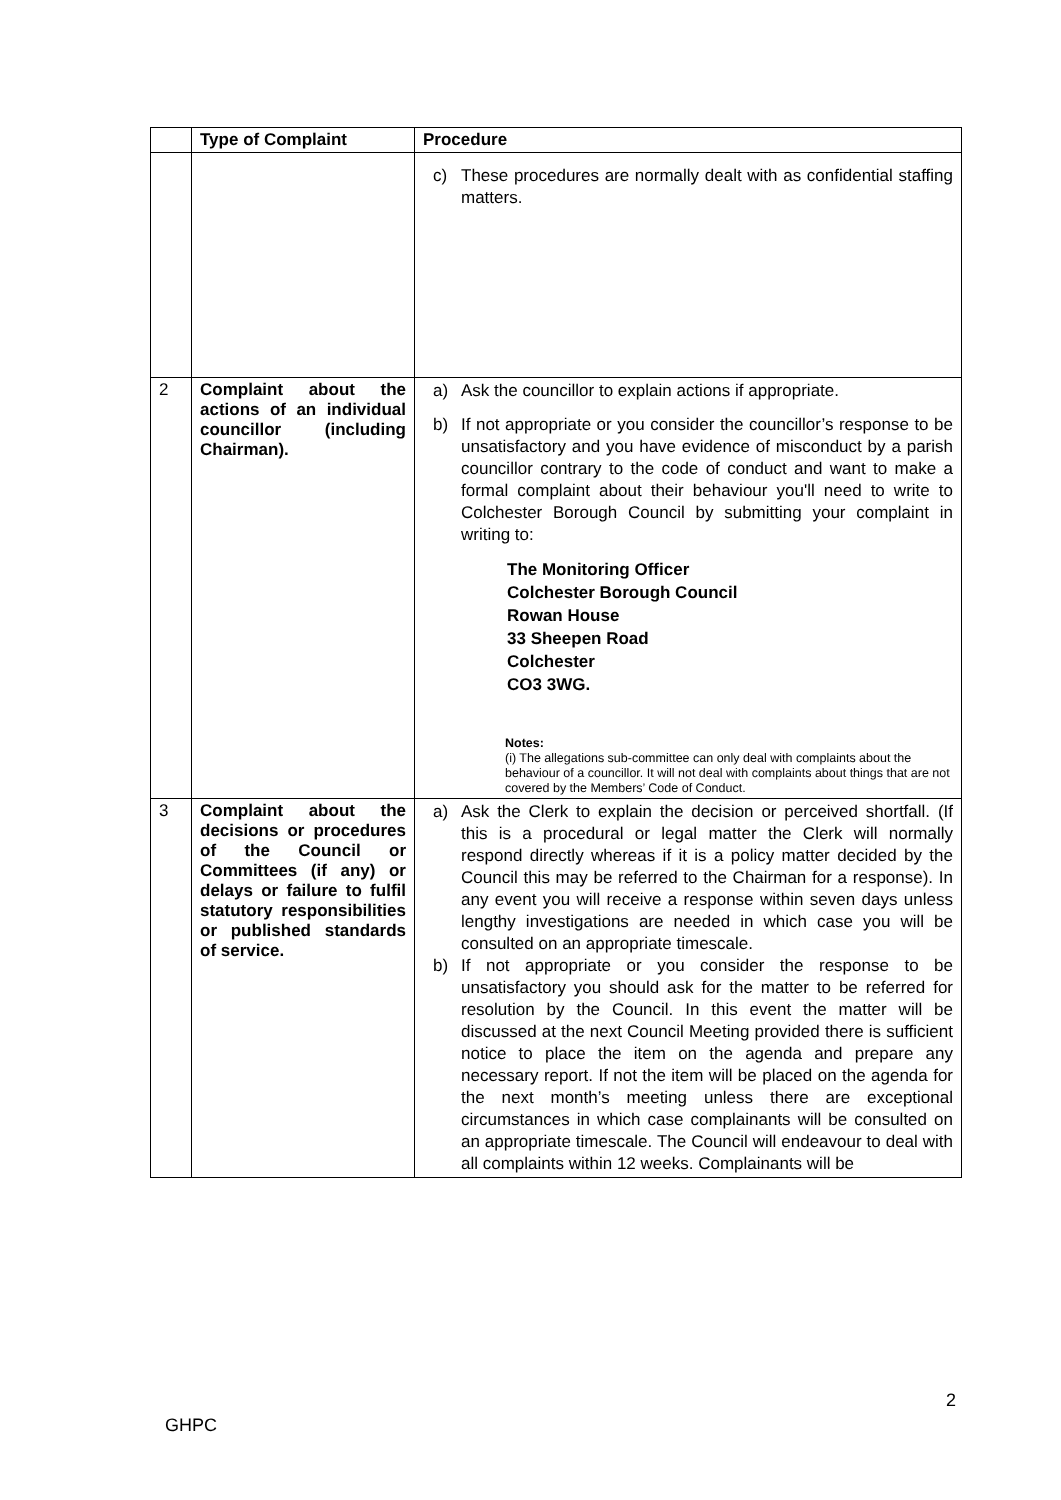| | Type of Complaint | Procedure |
| --- | --- | --- |
| | | c) These procedures are normally dealt with as confidential staffing matters. |
| 2 | Complaint about the actions of an individual councillor (including Chairman). | a) Ask the councillor to explain actions if appropriate. b) If not appropriate or you consider the councillor’s response to be unsatisfactory and you have evidence of misconduct by a parish councillor contrary to the code of conduct and want to make a formal complaint about their behaviour you'll need to write to Colchester Borough Council by submitting your complaint in writing to: The Monitoring Officer Colchester Borough Council Rowan House 33 Sheepen Road Colchester CO3 3WG. Notes: (i) The allegations sub-committee can only deal with complaints about the behaviour of a councillor. It will not deal with complaints about things that are not covered by the Members’ Code of Conduct. |
| 3 | Complaint about the decisions or procedures of the Council or Committees (if any) or delays or failure to fulfil statutory responsibilities or published standards of service. | a) Ask the Clerk to explain the decision or perceived shortfall. (If this is a procedural or legal matter the Clerk will normally respond directly whereas if it is a policy matter decided by the Council this may be referred to the Chairman for a response). In any event you will receive a response within seven days unless lengthy investigations are needed in which case you will be consulted on an appropriate timescale. b) If not appropriate or you consider the response to be unsatisfactory you should ask for the matter to be referred for resolution by the Council. In this event the matter will be discussed at the next Council Meeting provided there is sufficient notice to place the item on the agenda and prepare any necessary report. If not the item will be placed on the agenda for the next month’s meeting unless there are exceptional circumstances in which case complainants will be consulted on an appropriate timescale. The Council will endeavour to deal with all complaints within 12 weeks. Complainants will be |
2
GHPC